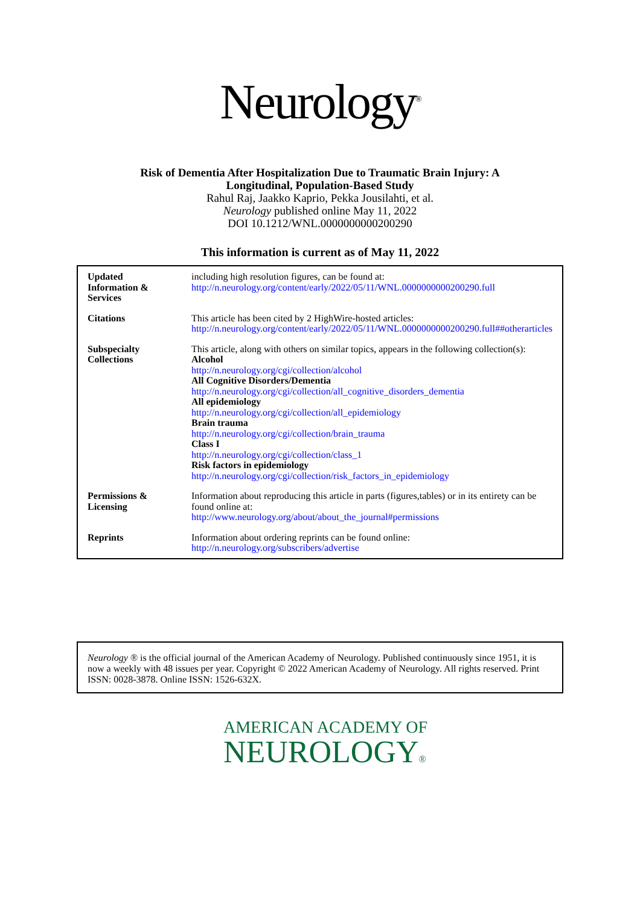Neurology<sup>®</sup>
Risk of Dementia After Hospitalization Due to Traumatic Brain Injury: A
Longitudinal, Population-Based Study
Rahul Raj, Jaakko Kaprio, Pekka Jousilahti, et al.
Neurology published online May 11, 2022
DOI 10.1212/WNL.0000000000200290
This information is current as of May 11, 2022
| Updated Information & Services | including high resolution figures, can be found at: http://n.neurology.org/content/early/2022/05/11/WNL.0000000000200290.full |
| Citations | This article has been cited by 2 HighWire-hosted articles: http://n.neurology.org/content/early/2022/05/11/WNL.0000000000200290.full##otherarticles |
| Subspecialty Collections | This article, along with others on similar topics, appears in the following collection(s): Alcohol http://n.neurology.org/cgi/collection/alcohol All Cognitive Disorders/Dementia http://n.neurology.org/cgi/collection/all_cognitive_disorders_dementia All epidemiology http://n.neurology.org/cgi/collection/all_epidemiology Brain trauma http://n.neurology.org/cgi/collection/brain_trauma Class I http://n.neurology.org/cgi/collection/class_1 Risk factors in epidemiology http://n.neurology.org/cgi/collection/risk_factors_in_epidemiology |
| Permissions & Licensing | Information about reproducing this article in parts (figures,tables) or in its entirety can be found online at: http://www.neurology.org/about/about_the_journal#permissions |
| Reprints | Information about ordering reprints can be found online: http://n.neurology.org/subscribers/advertise |
Neurology ® is the official journal of the American Academy of Neurology. Published continuously since 1951, it is now a weekly with 48 issues per year. Copyright © 2022 American Academy of Neurology. All rights reserved. Print ISSN: 0028-3878. Online ISSN: 1526-632X.
AMERICAN ACADEMY OF
NEUROLOGY®